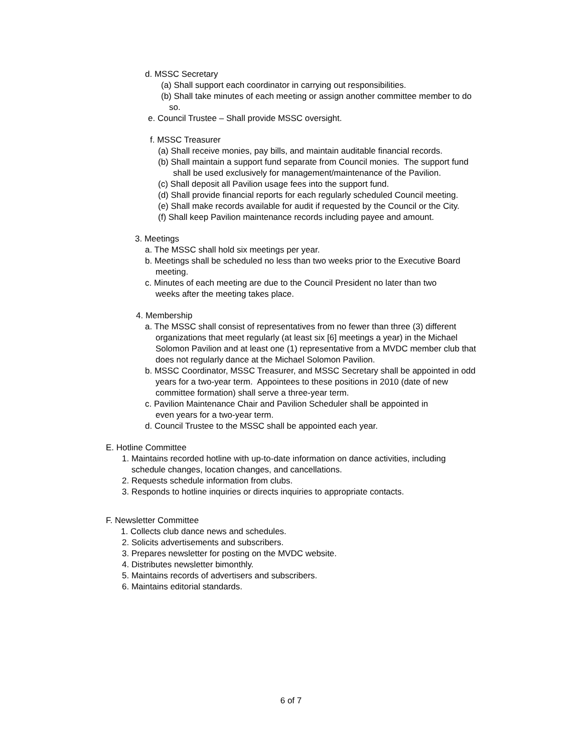d. MSSC Secretary
(a) Shall support each coordinator in carrying out responsibilities.
(b) Shall take minutes of each meeting or assign another committee member to do
so.
e. Council Trustee – Shall provide MSSC oversight.
f. MSSC Treasurer
(a) Shall receive monies, pay bills, and maintain auditable financial records.
(b) Shall maintain a support fund separate from Council monies. The support fund
shall be used exclusively for management/maintenance of the Pavilion.
(c) Shall deposit all Pavilion usage fees into the support fund.
(d) Shall provide financial reports for each regularly scheduled Council meeting.
(e) Shall make records available for audit if requested by the Council or the City.
(f) Shall keep Pavilion maintenance records including payee and amount.
3. Meetings
a. The MSSC shall hold six meetings per year.
b. Meetings shall be scheduled no less than two weeks prior to the Executive Board
meeting.
c. Minutes of each meeting are due to the Council President no later than two
weeks after the meeting takes place.
4. Membership
a. The MSSC shall consist of representatives from no fewer than three (3) different
organizations that meet regularly (at least six [6] meetings a year) in the Michael
Solomon Pavilion and at least one (1) representative from a MVDC member club that
does not regularly dance at the Michael Solomon Pavilion.
b. MSSC Coordinator, MSSC Treasurer, and MSSC Secretary shall be appointed in odd
years for a two-year term. Appointees to these positions in 2010 (date of new
committee formation) shall serve a three-year term.
c. Pavilion Maintenance Chair and Pavilion Scheduler shall be appointed in
even years for a two-year term.
d. Council Trustee to the MSSC shall be appointed each year.
E. Hotline Committee
1. Maintains recorded hotline with up-to-date information on dance activities, including
schedule changes, location changes, and cancellations.
2. Requests schedule information from clubs.
3. Responds to hotline inquiries or directs inquiries to appropriate contacts.
F. Newsletter Committee
1. Collects club dance news and schedules.
2. Solicits advertisements and subscribers.
3. Prepares newsletter for posting on the MVDC website.
4. Distributes newsletter bimonthly.
5. Maintains records of advertisers and subscribers.
6. Maintains editorial standards.
6 of 7